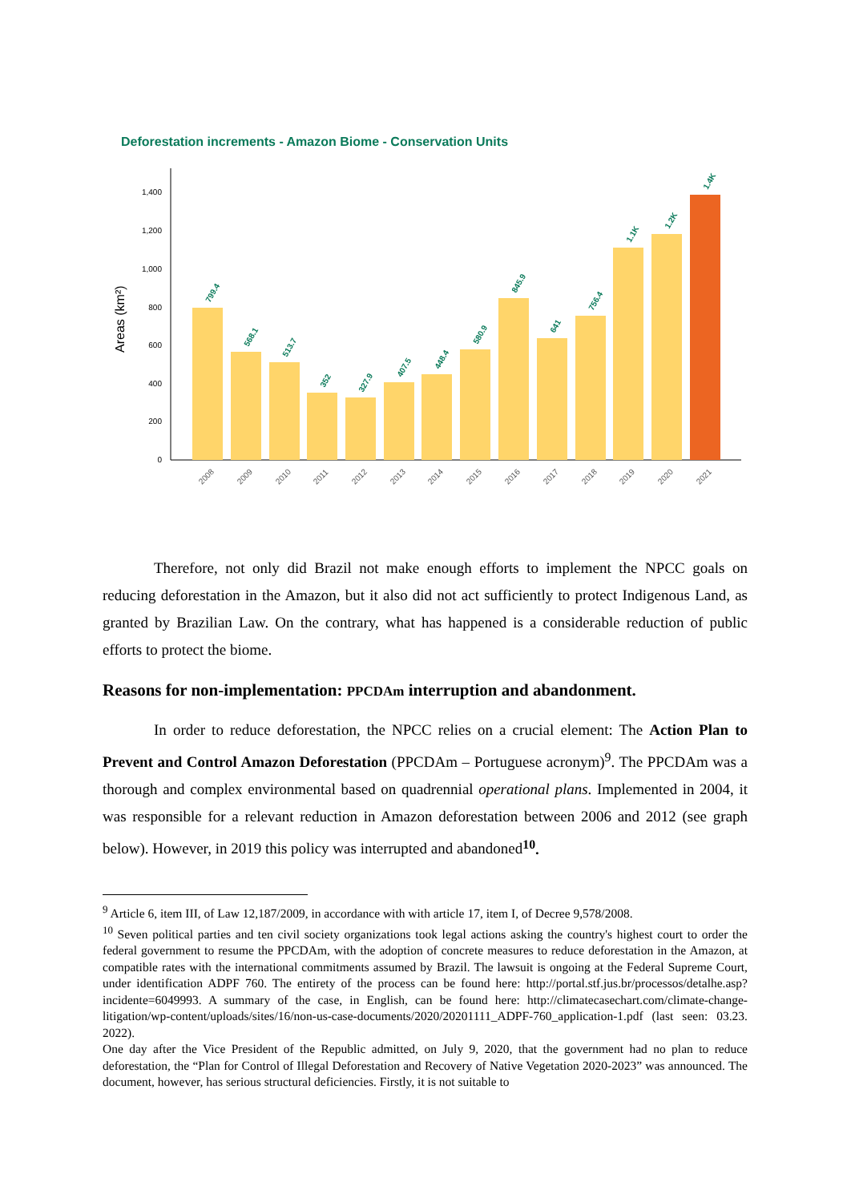Deforestation increments - Amazon Biome - Conservation Units
Areas (km²)
0
200
400
600
800
1,000
1,200
1,400
799.4
568.1
513.7
352
327.9
407.5
448.4
580.9
845.9
641
756.4
1.1K
1.2K
1.4K
2008
2009
2010
2011
2012
2013
2014
2015
2016
2017
2018
2019
2020
2021
Therefore, not only did Brazil not make enough efforts to implement the NPCC goals on reducing deforestation in the Amazon, but it also did not act sufficiently to protect Indigenous Land, as granted by Brazilian Law. On the contrary, what has happened is a considerable reduction of public efforts to protect the biome.
Reasons for non-implementation: PPCDAm interruption and abandonment.
In order to reduce deforestation, the NPCC relies on a crucial element: The Action Plan to Prevent and Control Amazon Deforestation (PPCDAm – Portuguese acronym)<sup>9</sup>. The PPCDAm was a thorough and complex environmental based on quadrennial operational plans. Implemented in 2004, it was responsible for a relevant reduction in Amazon deforestation between 2006 and 2012 (see graph below). However, in 2019 this policy was interrupted and abandoned<sup>10</sup>.
<sup>9</sup> Article 6, item III, of Law 12,187/2009, in accordance with with article 17, item I, of Decree 9,578/2008.
<sup>10</sup> Seven political parties and ten civil society organizations took legal actions asking the country's highest court to order the federal government to resume the PPCDAm, with the adoption of concrete measures to reduce deforestation in the Amazon, at compatible rates with the international commitments assumed by Brazil. The lawsuit is ongoing at the Federal Supreme Court, under identification ADPF 760. The entirety of the process can be found here: http://portal.stf.jus.br/processos/detalhe.asp?incidente=6049993. A summary of the case, in English, can be found here: http://climatecasechart.com/climate-change-litigation/wp-content/uploads/sites/16/non-us-case-documents/2020/20201111_ADPF-760_application-1.pdf (last seen: 03.23. 2022).
One day after the Vice President of the Republic admitted, on July 9, 2020, that the government had no plan to reduce deforestation, the “Plan for Control of Illegal Deforestation and Recovery of Native Vegetation 2020-2023” was announced. The document, however, has serious structural deficiencies. Firstly, it is not suitable to